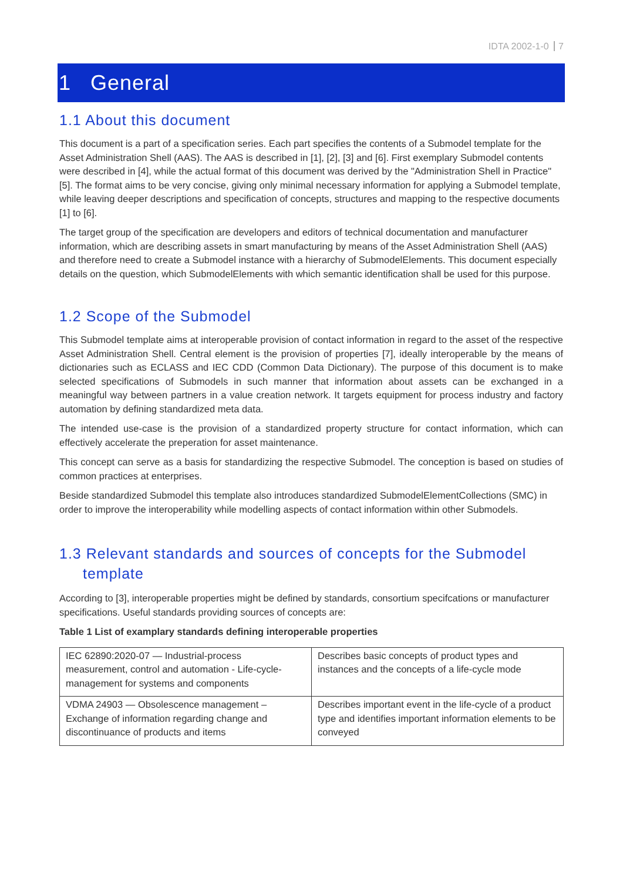IDTA 2002-1-0 7
1 General
1.1 About this document
This document is a part of a specification series. Each part specifies the contents of a Submodel template for the Asset Administration Shell (AAS). The AAS is described in [1], [2], [3] and [6]. First exemplary Submodel contents were described in [4], while the actual format of this document was derived by the "Administration Shell in Practice" [5]. The format aims to be very concise, giving only minimal necessary information for applying a Submodel template, while leaving deeper descriptions and specification of concepts, structures and mapping to the respective documents [1] to [6].
The target group of the specification are developers and editors of technical documentation and manufacturer information, which are describing assets in smart manufacturing by means of the Asset Administration Shell (AAS) and therefore need to create a Submodel instance with a hierarchy of SubmodelElements. This document especially details on the question, which SubmodelElements with which semantic identification shall be used for this purpose.
1.2 Scope of the Submodel
This Submodel template aims at interoperable provision of contact information in regard to the asset of the respective Asset Administration Shell. Central element is the provision of properties [7], ideally interoperable by the means of dictionaries such as ECLASS and IEC CDD (Common Data Dictionary). The purpose of this document is to make selected specifications of Submodels in such manner that information about assets can be exchanged in a meaningful way between partners in a value creation network. It targets equipment for process industry and factory automation by defining standardized meta data.
The intended use-case is the provision of a standardized property structure for contact information, which can effectively accelerate the preperation for asset maintenance.
This concept can serve as a basis for standardizing the respective Submodel. The conception is based on studies of common practices at enterprises.
Beside standardized Submodel this template also introduces standardized SubmodelElementCollections (SMC) in order to improve the interoperability while modelling aspects of contact information within other Submodels.
1.3 Relevant standards and sources of concepts for the Submodel template
According to [3], interoperable properties might be defined by standards, consortium specifcations or manufacturer specifications. Useful standards providing sources of concepts are:
Table 1 List of examplary standards defining interoperable properties
| IEC 62890:2020-07 — Industrial-process measurement, control and automation - Life-cycle-management for systems and components | Describes basic concepts of product types and instances and the concepts of a life-cycle mode |
| VDMA 24903 — Obsolescence management – Exchange of information regarding change and discontinuance of products and items | Describes important event in the life-cycle of a product type and identifies important information elements to be conveyed |